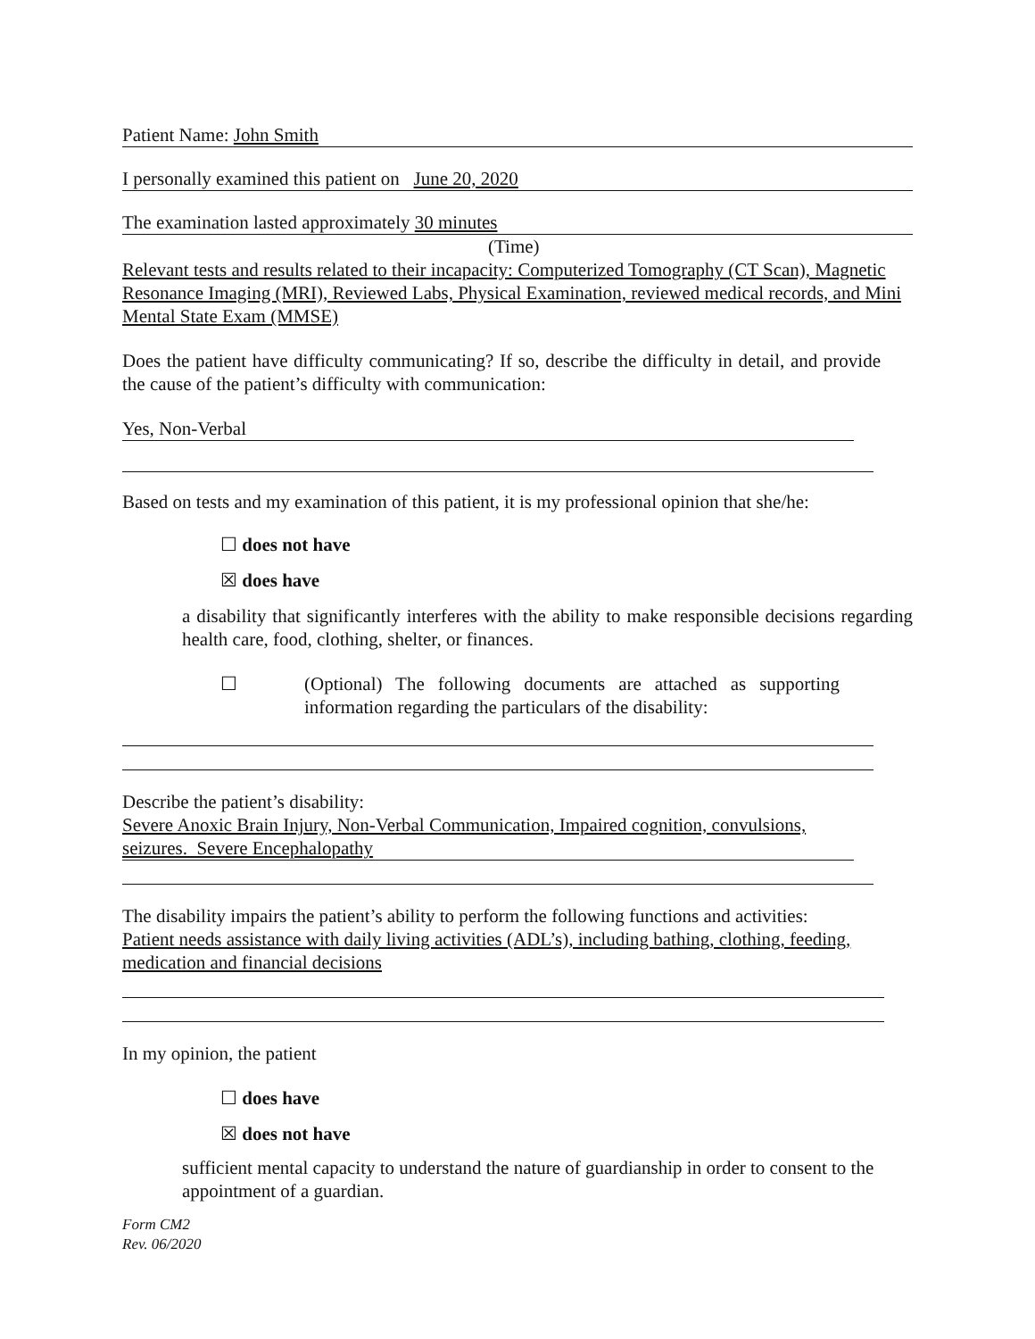Patient Name: John Smith
I personally examined this patient on June 20, 2020
The examination lasted approximately 30 minutes
(Time)
Relevant tests and results related to their incapacity: Computerized Tomography (CT Scan), Magnetic Resonance Imaging (MRI), Reviewed Labs, Physical Examination, reviewed medical records, and Mini Mental State Exam (MMSE)
Does the patient have difficulty communicating? If so, describe the difficulty in detail, and provide the cause of the patient’s difficulty with communication:
Yes, Non-Verbal
Based on tests and my examination of this patient, it is my professional opinion that she/he:
☐ does not have
☒ does have
a disability that significantly interferes with the ability to make responsible decisions regarding health care, food, clothing, shelter, or finances.
☐ (Optional) The following documents are attached as supporting information regarding the particulars of the disability:
Describe the patient’s disability:
Severe Anoxic Brain Injury, Non-Verbal Communication, Impaired cognition, convulsions, seizures. Severe Encephalopathy
The disability impairs the patient’s ability to perform the following functions and activities:
Patient needs assistance with daily living activities (ADL’s), including bathing, clothing, feeding, medication and financial decisions
In my opinion, the patient
☐ does have
☒ does not have
sufficient mental capacity to understand the nature of guardianship in order to consent to the appointment of a guardian.
Form CM2
Rev. 06/2020